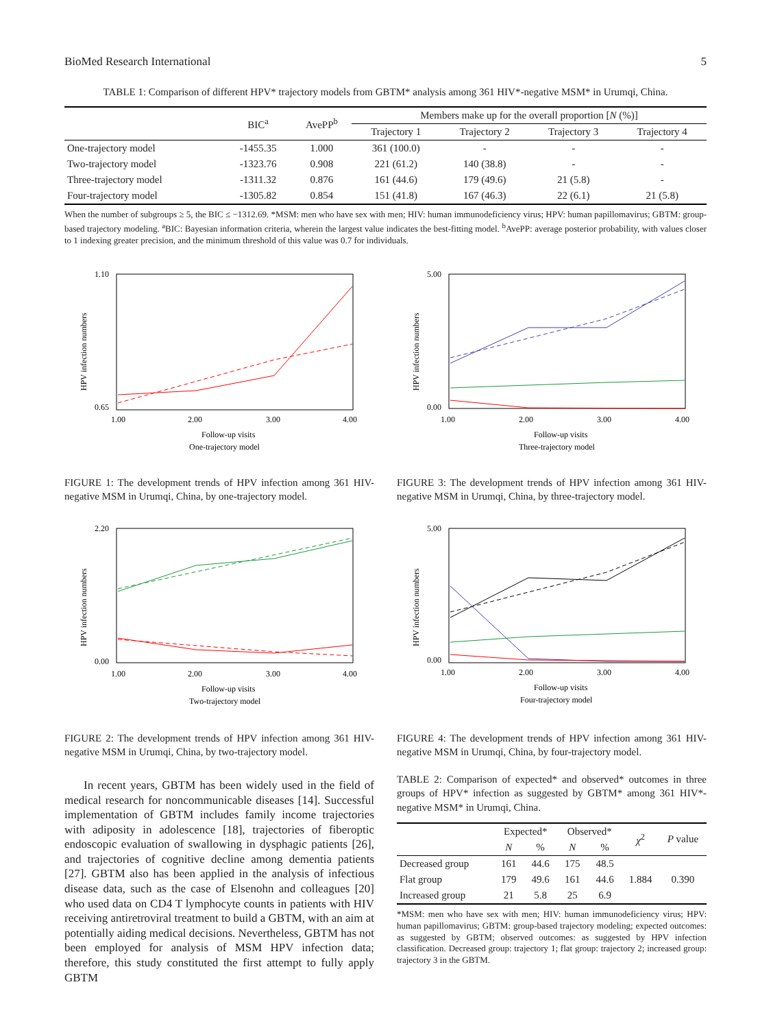BioMed Research International 5
TABLE 1: Comparison of different HPV* trajectory models from GBTM* analysis among 361 HIV*-negative MSM* in Urumqi, China.
| | BIC<sup>a</sup> | AvePP<sup>b</sup> | Members make up for the overall proportion [ N (%)] | | | |
| --- | --- | --- | --- | --- | --- | --- |
| | | | Trajectory 1 | Trajectory 2 | Trajectory 3 | Trajectory 4 |
| One-trajectory model | -1455.35 | 1.000 | 361 (100.0) | - | - | - |
| Two-trajectory model | -1323.76 | 0.908 | 221 (61.2) | 140 (38.8) | - | - |
| Three-trajectory model | -1311.32 | 0.876 | 161 (44.6) | 179 (49.6) | 21 (5.8) | - |
| Four-trajectory model | -1305.82 | 0.854 | 151 (41.8) | 167 (46.3) | 22 (6.1) | 21 (5.8) |
When the number of subgroups ≥ 5, the BIC ≤ −1312.69. *MSM: men who have sex with men; HIV: human immunodeficiency virus; HPV: human papillomavirus; GBTM: group-based trajectory modeling. <sup>a</sup>BIC: Bayesian information criteria, wherein the largest value indicates the best-fitting model. <sup>b</sup>AvePP: average posterior probability, with values closer to 1 indexing greater precision, and the minimum threshold of this value was 0.7 for individuals.
1.10
0.65
1.00
2.00
3.00
4.00
Follow-up visits
One-trajectory model
HPV infection numbers
FIGURE 1: The development trends of HPV infection among 361 HIV-negative MSM in Urumqi, China, by one-trajectory model.
2.20
0.00
1.00
2.00
3.00
4.00
Follow-up visits
Two-trajectory model
HPV infection numbers
FIGURE 2: The development trends of HPV infection among 361 HIV-negative MSM in Urumqi, China, by two-trajectory model.
In recent years, GBTM has been widely used in the field of medical research for noncommunicable diseases [14]. Successful implementation of GBTM includes family income trajectories with adiposity in adolescence [18], trajectories of fiberoptic endoscopic evaluation of swallowing in dysphagic patients [26], and trajectories of cognitive decline among dementia patients [27]. GBTM also has been applied in the analysis of infectious disease data, such as the case of Elsenohn and colleagues [20] who used data on CD4 T lymphocyte counts in patients with HIV receiving antiretroviral treatment to build a GBTM, with an aim at potentially aiding medical decisions. Nevertheless, GBTM has not been employed for analysis of MSM HPV infection data; therefore, this study constituted the first attempt to fully apply GBTM
5.00
0.00
1.00
2.00
3.00
4.00
Follow-up visits
Three-trajectory model
HPV infection numbers
FIGURE 3: The development trends of HPV infection among 361 HIV-negative MSM in Urumqi, China, by three-trajectory model.
5.00
0.00
1.00
2.00
3.00
4.00
Follow-up visits
Four-trajectory model
HPV infection numbers
FIGURE 4: The development trends of HPV infection among 361 HIV-negative MSM in Urumqi, China, by four-trajectory model.
TABLE 2: Comparison of expected* and observed* outcomes in three groups of HPV* infection as suggested by GBTM* among 361 HIV*-negative MSM* in Urumqi, China.
| | Expected* | | Observed* | | χ<sup>2</sup> | P value |
| --- | --- | --- | --- | --- | --- | --- |
| | N | % | N | % | | |
| Decreased group | 161 | 44.6 | 175 | 48.5 | 1.884 | 0.390 |
| Flat group | 179 | 49.6 | 161 | 44.6 | | |
| Increased group | 21 | 5.8 | 25 | 6.9 | | |
*MSM: men who have sex with men; HIV: human immunodeficiency virus; HPV: human papillomavirus; GBTM: group-based trajectory modeling; expected outcomes: as suggested by GBTM; observed outcomes: as suggested by HPV infection classification. Decreased group: trajectory 1; flat group: trajectory 2; increased group: trajectory 3 in the GBTM.